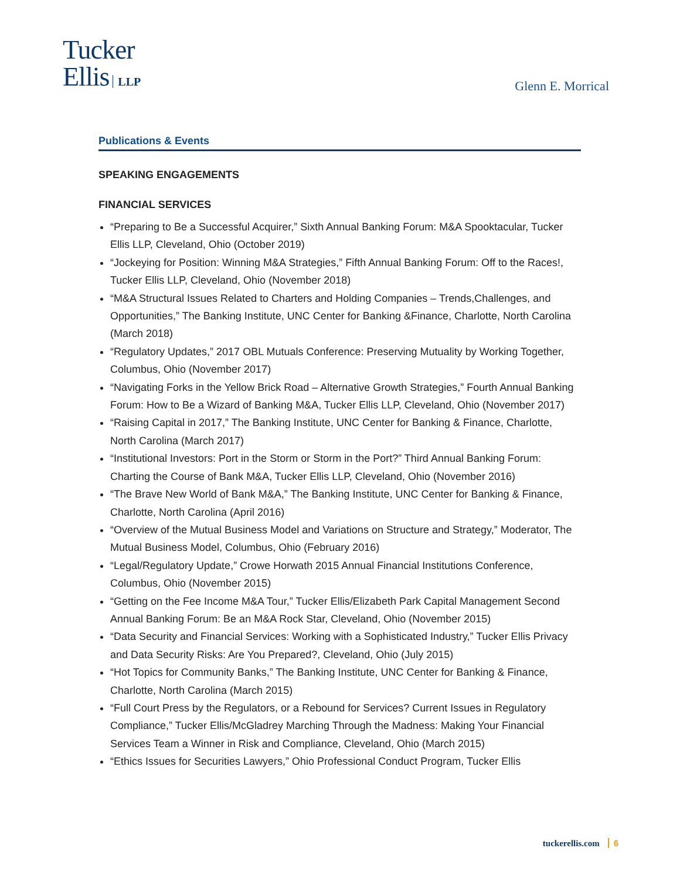Tucker
Ellis LLP
Glenn E. Morrical
Publications & Events
SPEAKING ENGAGEMENTS
FINANCIAL SERVICES
“Preparing to Be a Successful Acquirer,” Sixth Annual Banking Forum: M&A Spooktacular, Tucker Ellis LLP, Cleveland, Ohio (October 2019)
“Jockeying for Position: Winning M&A Strategies,” Fifth Annual Banking Forum: Off to the Races!, Tucker Ellis LLP, Cleveland, Ohio (November 2018)
“M&A Structural Issues Related to Charters and Holding Companies – Trends,Challenges, and Opportunities,” The Banking Institute, UNC Center for Banking &Finance, Charlotte, North Carolina (March 2018)
“Regulatory Updates,” 2017 OBL Mutuals Conference: Preserving Mutuality by Working Together, Columbus, Ohio (November 2017)
“Navigating Forks in the Yellow Brick Road – Alternative Growth Strategies,” Fourth Annual Banking Forum: How to Be a Wizard of Banking M&A, Tucker Ellis LLP, Cleveland, Ohio (November 2017)
“Raising Capital in 2017,” The Banking Institute, UNC Center for Banking & Finance, Charlotte, North Carolina (March 2017)
“Institutional Investors: Port in the Storm or Storm in the Port?” Third Annual Banking Forum: Charting the Course of Bank M&A, Tucker Ellis LLP, Cleveland, Ohio (November 2016)
“The Brave New World of Bank M&A,” The Banking Institute, UNC Center for Banking & Finance, Charlotte, North Carolina (April 2016)
“Overview of the Mutual Business Model and Variations on Structure and Strategy,” Moderator, The Mutual Business Model, Columbus, Ohio (February 2016)
“Legal/Regulatory Update,” Crowe Horwath 2015 Annual Financial Institutions Conference, Columbus, Ohio (November 2015)
“Getting on the Fee Income M&A Tour,” Tucker Ellis/Elizabeth Park Capital Management Second Annual Banking Forum: Be an M&A Rock Star, Cleveland, Ohio (November 2015)
“Data Security and Financial Services: Working with a Sophisticated Industry,” Tucker Ellis Privacy and Data Security Risks: Are You Prepared?, Cleveland, Ohio (July 2015)
“Hot Topics for Community Banks,” The Banking Institute, UNC Center for Banking & Finance, Charlotte, North Carolina (March 2015)
“Full Court Press by the Regulators, or a Rebound for Services? Current Issues in Regulatory Compliance,” Tucker Ellis/McGladrey Marching Through the Madness: Making Your Financial Services Team a Winner in Risk and Compliance, Cleveland, Ohio (March 2015)
“Ethics Issues for Securities Lawyers,” Ohio Professional Conduct Program, Tucker Ellis
tuckerellis.com 6